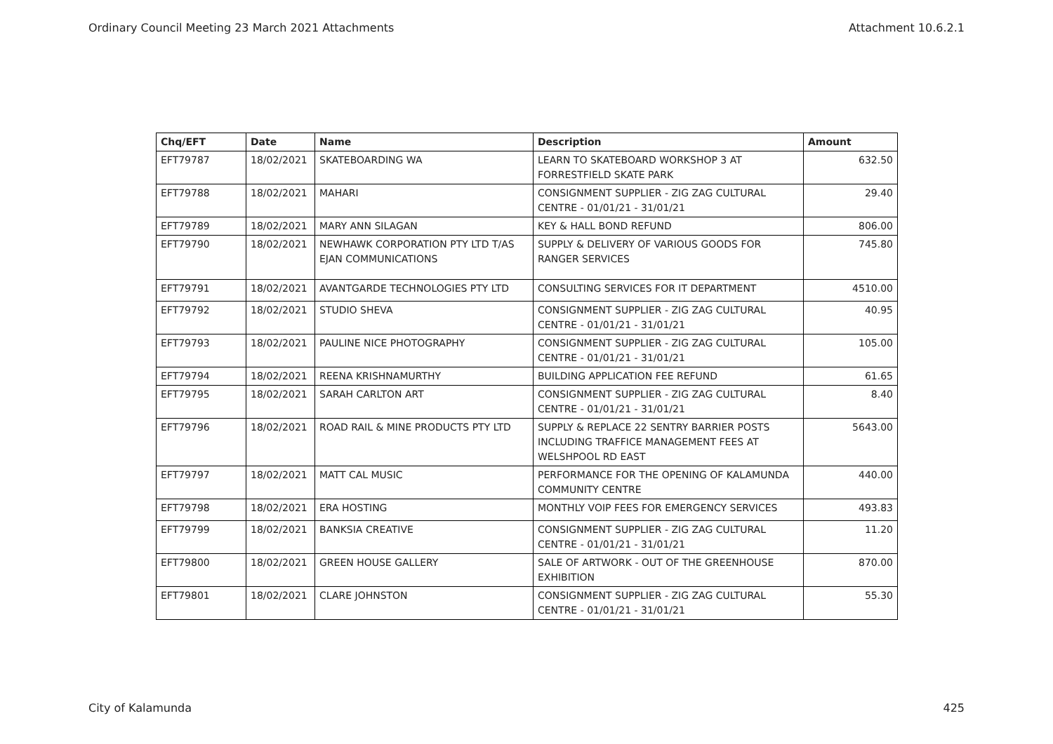Ordinary Council Meeting 23 March 2021 Attachments Attachment 10.6.2.1
| Chq/EFT | Date | Name | Description | Amount |
| --- | --- | --- | --- | --- |
| EFT79787 | 18/02/2021 | SKATEBOARDING WA | LEARN TO SKATEBOARD WORKSHOP 3 AT FORRESTFIELD SKATE PARK | 632.50 |
| EFT79788 | 18/02/2021 | MAHARI | CONSIGNMENT SUPPLIER - ZIG ZAG CULTURAL CENTRE - 01/01/21 - 31/01/21 | 29.40 |
| EFT79789 | 18/02/2021 | MARY ANN SILAGAN | KEY & HALL BOND REFUND | 806.00 |
| EFT79790 | 18/02/2021 | NEWHAWK CORPORATION PTY LTD T/AS EJAN COMMUNICATIONS | SUPPLY & DELIVERY OF VARIOUS GOODS FOR RANGER SERVICES | 745.80 |
| EFT79791 | 18/02/2021 | AVANTGARDE TECHNOLOGIES PTY LTD | CONSULTING SERVICES FOR IT DEPARTMENT | 4510.00 |
| EFT79792 | 18/02/2021 | STUDIO SHEVA | CONSIGNMENT SUPPLIER - ZIG ZAG CULTURAL CENTRE - 01/01/21 - 31/01/21 | 40.95 |
| EFT79793 | 18/02/2021 | PAULINE NICE PHOTOGRAPHY | CONSIGNMENT SUPPLIER - ZIG ZAG CULTURAL CENTRE - 01/01/21 - 31/01/21 | 105.00 |
| EFT79794 | 18/02/2021 | REENA KRISHNAMURTHY | BUILDING APPLICATION FEE REFUND | 61.65 |
| EFT79795 | 18/02/2021 | SARAH CARLTON ART | CONSIGNMENT SUPPLIER - ZIG ZAG CULTURAL CENTRE - 01/01/21 - 31/01/21 | 8.40 |
| EFT79796 | 18/02/2021 | ROAD RAIL & MINE PRODUCTS PTY LTD | SUPPLY & REPLACE 22 SENTRY BARRIER POSTS INCLUDING TRAFFICE MANAGEMENT FEES AT WELSHPOOL RD EAST | 5643.00 |
| EFT79797 | 18/02/2021 | MATT CAL MUSIC | PERFORMANCE FOR THE OPENING OF KALAMUNDA COMMUNITY CENTRE | 440.00 |
| EFT79798 | 18/02/2021 | ERA HOSTING | MONTHLY VOIP FEES FOR EMERGENCY SERVICES | 493.83 |
| EFT79799 | 18/02/2021 | BANKSIA CREATIVE | CONSIGNMENT SUPPLIER - ZIG ZAG CULTURAL CENTRE - 01/01/21 - 31/01/21 | 11.20 |
| EFT79800 | 18/02/2021 | GREEN HOUSE GALLERY | SALE OF ARTWORK - OUT OF THE GREENHOUSE EXHIBITION | 870.00 |
| EFT79801 | 18/02/2021 | CLARE JOHNSTON | CONSIGNMENT SUPPLIER - ZIG ZAG CULTURAL CENTRE - 01/01/21 - 31/01/21 | 55.30 |
City of Kalamunda 425